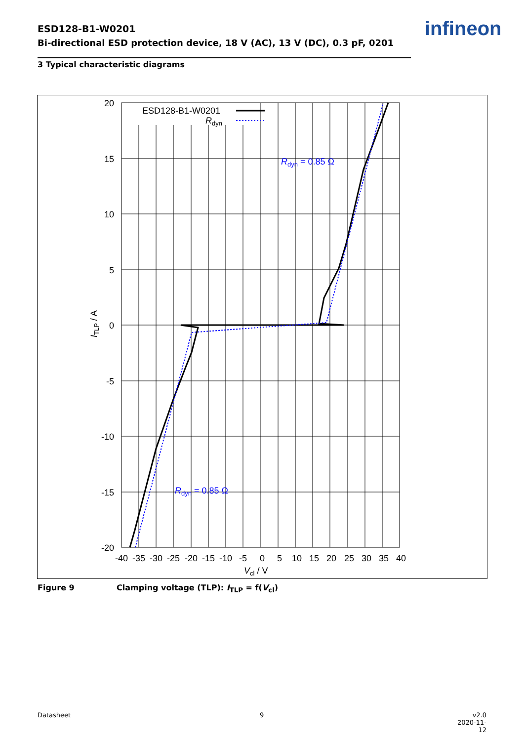ESD128-B1-W0201
Bi-directional ESD protection device, 18 V (AC), 13 V (DC), 0.3 pF, 0201
infineon
3 Typical characteristic diagrams
20
15
10
5
0
-5
-10
-15
-20
-40
-35
-30
-25
-20
-15
-10
-5
0
5
10
15
20
25
30
35
40
Vcl / V
ITLP / A
ESD128-B1-W0201
Rdyn
Rdyn = 0.85 Ω
Rdyn = 0.85 Ω
Figure 9 Clamping voltage (TLP): I<sub>TLP</sub> = f(V<sub>cl</sub>)
Datasheet 9
v2.0
2020-11-12